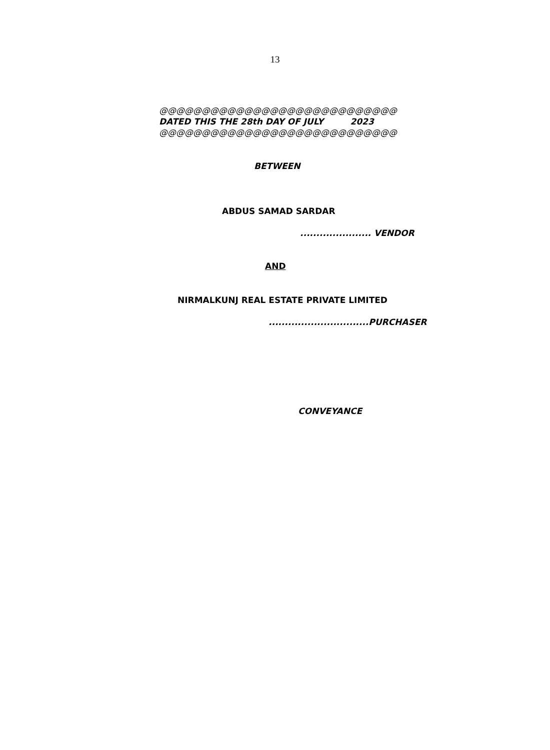13
@@@@@@@@@@@@@@@@@@@@@@@@@@@@
DATED THIS THE 28th DAY OF JULY 2023
@@@@@@@@@@@@@@@@@@@@@@@@@@@@
BETWEEN
ABDUS SAMAD SARDAR
...................... VENDOR
AND
NIRMALKUNJ REAL ESTATE PRIVATE LIMITED
...............................PURCHASER
CONVEYANCE